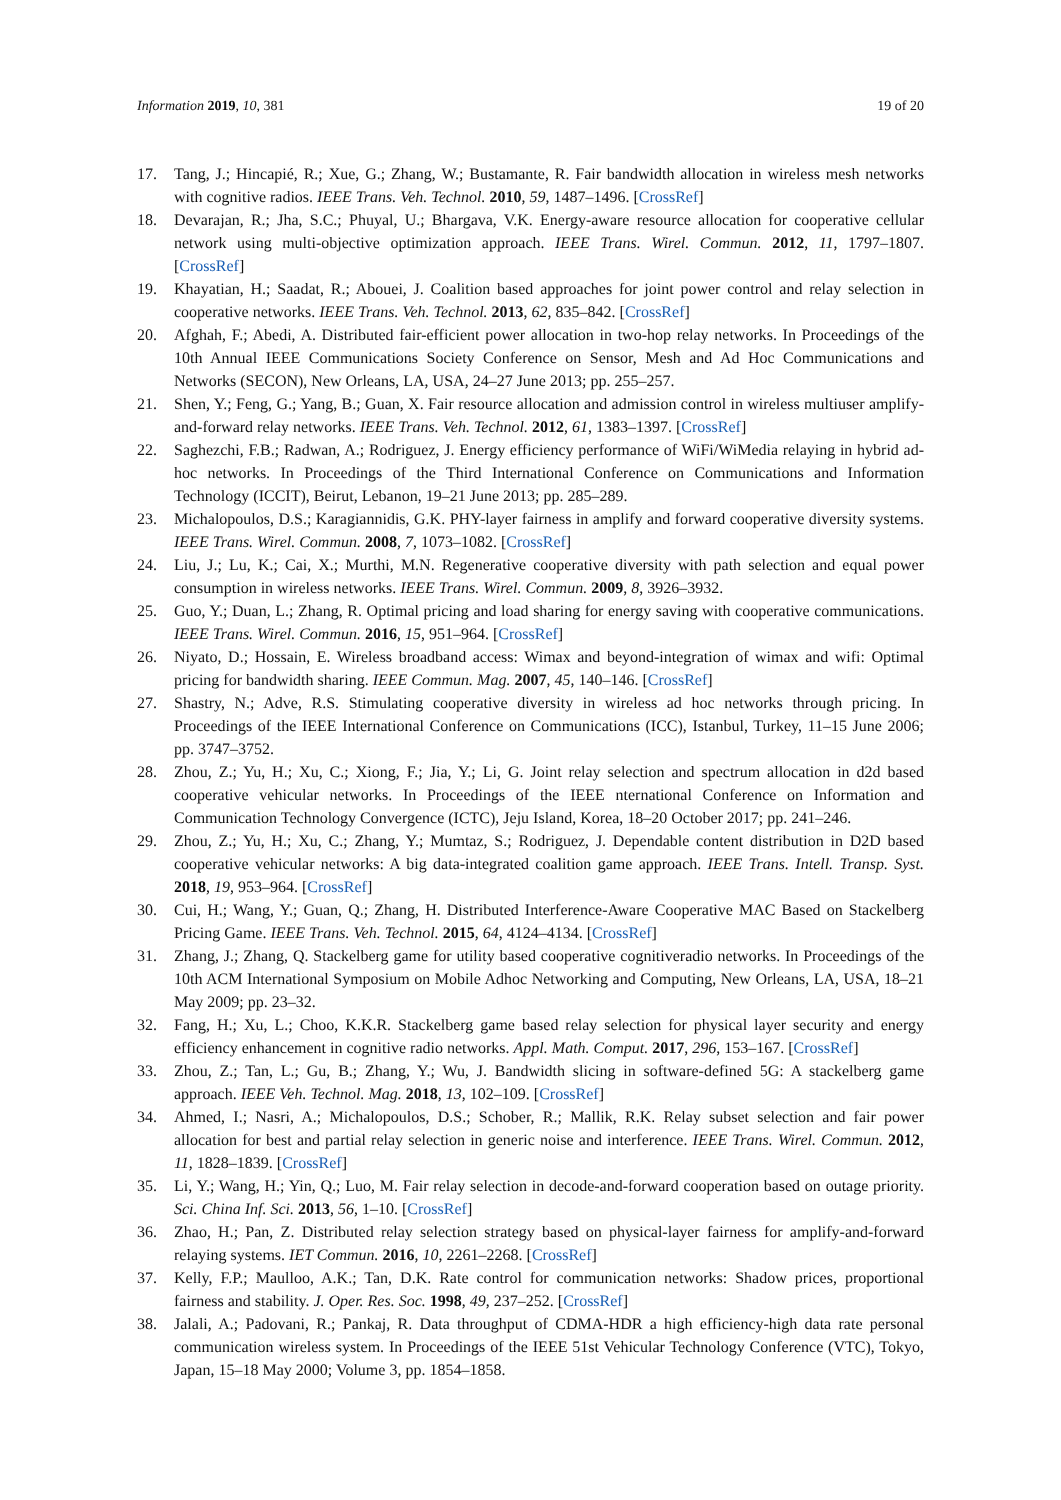Information 2019, 10, 381 19 of 20
17. Tang, J.; Hincapié, R.; Xue, G.; Zhang, W.; Bustamante, R. Fair bandwidth allocation in wireless mesh networks with cognitive radios. IEEE Trans. Veh. Technol. 2010, 59, 1487–1496. [CrossRef]
18. Devarajan, R.; Jha, S.C.; Phuyal, U.; Bhargava, V.K. Energy-aware resource allocation for cooperative cellular network using multi-objective optimization approach. IEEE Trans. Wirel. Commun. 2012, 11, 1797–1807. [CrossRef]
19. Khayatian, H.; Saadat, R.; Abouei, J. Coalition based approaches for joint power control and relay selection in cooperative networks. IEEE Trans. Veh. Technol. 2013, 62, 835–842. [CrossRef]
20. Afghah, F.; Abedi, A. Distributed fair-efficient power allocation in two-hop relay networks. In Proceedings of the 10th Annual IEEE Communications Society Conference on Sensor, Mesh and Ad Hoc Communications and Networks (SECON), New Orleans, LA, USA, 24–27 June 2013; pp. 255–257.
21. Shen, Y.; Feng, G.; Yang, B.; Guan, X. Fair resource allocation and admission control in wireless multiuser amplify-and-forward relay networks. IEEE Trans. Veh. Technol. 2012, 61, 1383–1397. [CrossRef]
22. Saghezchi, F.B.; Radwan, A.; Rodriguez, J. Energy efficiency performance of WiFi/WiMedia relaying in hybrid ad-hoc networks. In Proceedings of the Third International Conference on Communications and Information Technology (ICCIT), Beirut, Lebanon, 19–21 June 2013; pp. 285–289.
23. Michalopoulos, D.S.; Karagiannidis, G.K. PHY-layer fairness in amplify and forward cooperative diversity systems. IEEE Trans. Wirel. Commun. 2008, 7, 1073–1082. [CrossRef]
24. Liu, J.; Lu, K.; Cai, X.; Murthi, M.N. Regenerative cooperative diversity with path selection and equal power consumption in wireless networks. IEEE Trans. Wirel. Commun. 2009, 8, 3926–3932.
25. Guo, Y.; Duan, L.; Zhang, R. Optimal pricing and load sharing for energy saving with cooperative communications. IEEE Trans. Wirel. Commun. 2016, 15, 951–964. [CrossRef]
26. Niyato, D.; Hossain, E. Wireless broadband access: Wimax and beyond-integration of wimax and wifi: Optimal pricing for bandwidth sharing. IEEE Commun. Mag. 2007, 45, 140–146. [CrossRef]
27. Shastry, N.; Adve, R.S. Stimulating cooperative diversity in wireless ad hoc networks through pricing. In Proceedings of the IEEE International Conference on Communications (ICC), Istanbul, Turkey, 11–15 June 2006; pp. 3747–3752.
28. Zhou, Z.; Yu, H.; Xu, C.; Xiong, F.; Jia, Y.; Li, G. Joint relay selection and spectrum allocation in d2d based cooperative vehicular networks. In Proceedings of the IEEE nternational Conference on Information and Communication Technology Convergence (ICTC), Jeju Island, Korea, 18–20 October 2017; pp. 241–246.
29. Zhou, Z.; Yu, H.; Xu, C.; Zhang, Y.; Mumtaz, S.; Rodriguez, J. Dependable content distribution in D2D based cooperative vehicular networks: A big data-integrated coalition game approach. IEEE Trans. Intell. Transp. Syst. 2018, 19, 953–964. [CrossRef]
30. Cui, H.; Wang, Y.; Guan, Q.; Zhang, H. Distributed Interference-Aware Cooperative MAC Based on Stackelberg Pricing Game. IEEE Trans. Veh. Technol. 2015, 64, 4124–4134. [CrossRef]
31. Zhang, J.; Zhang, Q. Stackelberg game for utility based cooperative cognitiveradio networks. In Proceedings of the 10th ACM International Symposium on Mobile Adhoc Networking and Computing, New Orleans, LA, USA, 18–21 May 2009; pp. 23–32.
32. Fang, H.; Xu, L.; Choo, K.K.R. Stackelberg game based relay selection for physical layer security and energy efficiency enhancement in cognitive radio networks. Appl. Math. Comput. 2017, 296, 153–167. [CrossRef]
33. Zhou, Z.; Tan, L.; Gu, B.; Zhang, Y.; Wu, J. Bandwidth slicing in software-defined 5G: A stackelberg game approach. IEEE Veh. Technol. Mag. 2018, 13, 102–109. [CrossRef]
34. Ahmed, I.; Nasri, A.; Michalopoulos, D.S.; Schober, R.; Mallik, R.K. Relay subset selection and fair power allocation for best and partial relay selection in generic noise and interference. IEEE Trans. Wirel. Commun. 2012, 11, 1828–1839. [CrossRef]
35. Li, Y.; Wang, H.; Yin, Q.; Luo, M. Fair relay selection in decode-and-forward cooperation based on outage priority. Sci. China Inf. Sci. 2013, 56, 1–10. [CrossRef]
36. Zhao, H.; Pan, Z. Distributed relay selection strategy based on physical-layer fairness for amplify-and-forward relaying systems. IET Commun. 2016, 10, 2261–2268. [CrossRef]
37. Kelly, F.P.; Maulloo, A.K.; Tan, D.K. Rate control for communication networks: Shadow prices, proportional fairness and stability. J. Oper. Res. Soc. 1998, 49, 237–252. [CrossRef]
38. Jalali, A.; Padovani, R.; Pankaj, R. Data throughput of CDMA-HDR a high efficiency-high data rate personal communication wireless system. In Proceedings of the IEEE 51st Vehicular Technology Conference (VTC), Tokyo, Japan, 15–18 May 2000; Volume 3, pp. 1854–1858.